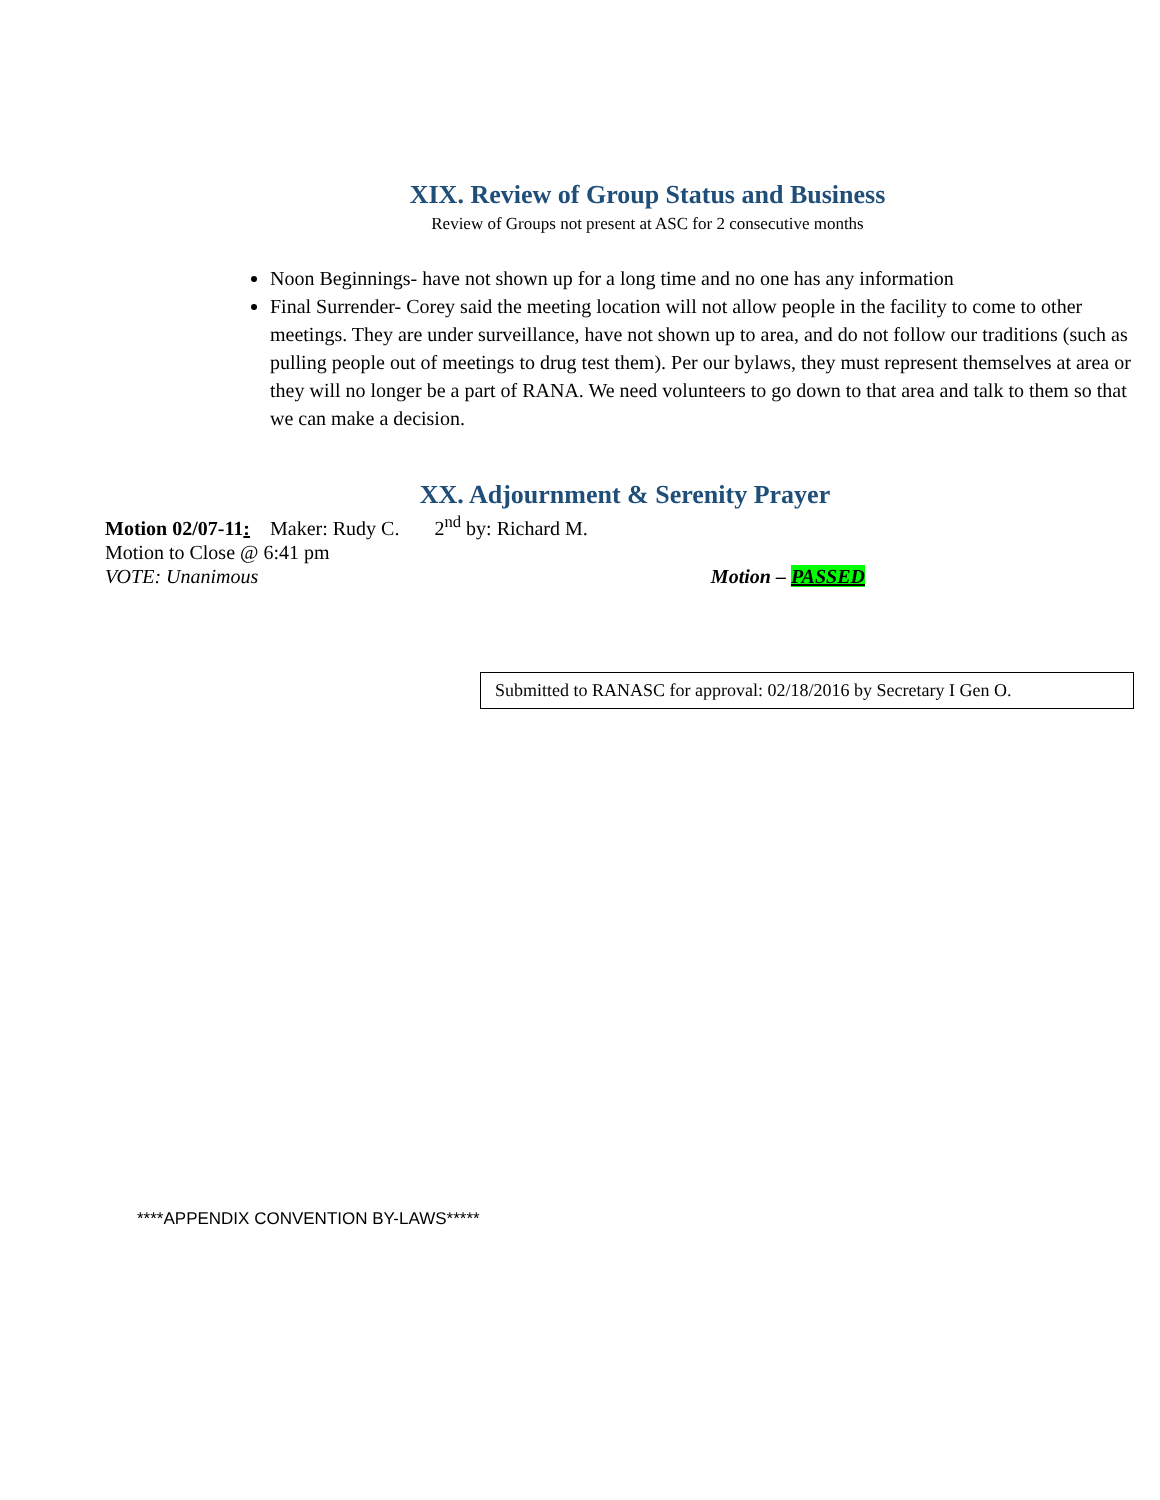XIX. Review of Group Status and Business
Review of Groups not present at ASC for 2 consecutive months
Noon Beginnings- have not shown up for a long time and no one has any information
Final Surrender- Corey said the meeting location will not allow people in the facility to come to other meetings. They are under surveillance, have not shown up to area, and do not follow our traditions (such as pulling people out of meetings to drug test them). Per our bylaws, they must represent themselves at area or they will no longer be a part of RANA. We need volunteers to go down to that area and talk to them so that we can make a decision.
XX. Adjournment & Serenity Prayer
Motion 02/07-11: Maker: Rudy C. 2<sup>nd</sup> by: Richard M.
Motion to Close @ 6:41 pm
VOTE: Unanimous Motion – PASSED
Submitted to RANASC for approval: 02/18/2016 by Secretary I Gen O.
****APPENDIX CONVENTION BY-LAWS*****